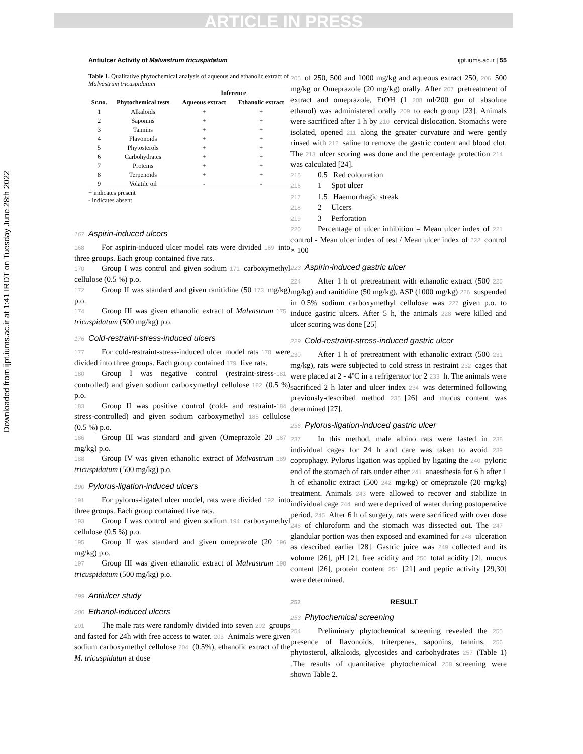ARTICLE IN PRESS
Downloaded from ijpt.iums.ac.ir at 1:41 IRDT on Tuesday June 28th 2022
Antiulcer Activity of Malvastrum tricuspidatum ijpt.iums.ac.ir | 55
Table 1. Qualitative phytochemical analysis of aqueous and ethanolic extract of Malvastrum tricuspidatum
| | | Inference | |
| --- | --- | --- | --- |
| Sr.no. | Phytochemical tests | Aqueous extract | Ethanolic extract |
| 1 | Alkaloids | + | + |
| 2 | Saponins | + | + |
| 3 | Tannins | + | + |
| 4 | Flavonoids | + | + |
| 5 | Phytosterols | + | + |
| 6 | Carbohydrates | + | + |
| 7 | Proteins | + | + |
| 8 | Terpenoids | + | + |
| 9 | Volatile oil | - | - |
+ indicates present
- indicates absent
167 Aspirin-induced ulcers
168 For aspirin-induced ulcer model rats were divided 169 into three groups. Each group contained five rats.
170 Group I was control and given sodium 171 carboxymethyl cellulose (0.5 %) p.o.
172 Group II was standard and given ranitidine (50 173 mg/kg) p.o.
174 Group III was given ethanolic extract of Malvastrum 175 tricuspidatum (500 mg/kg) p.o.
176 Cold-restraint-stress-induced ulcers
177 For cold-restraint-stress-induced ulcer model rats 178 were divided into three groups. Each group contained 179 five rats.
180 Group I was negative control (restraint-stress- 181 controlled) and given sodium carboxymethyl cellulose 182 (0.5 %) p.o.
183 Group II was positive control (cold- and restraint- 184 stress-controlled) and given sodium carboxymethyl 185 cellulose (0.5 %) p.o.
186 Group III was standard and given (Omeprazole 20 187 mg/kg) p.o.
188 Group IV was given ethanolic extract of Malvastrum 189 tricuspidatum (500 mg/kg) p.o.
190 Pylorus-ligation-induced ulcers
191 For pylorus-ligated ulcer model, rats were divided 192 into three groups. Each group contained five rats.
193 Group I was control and given sodium 194 carboxymethyl cellulose (0.5 %) p.o.
195 Group II was standard and given omeprazole (20 196 mg/kg) p.o.
197 Group III was given ethanolic extract of Malvastrum 198 tricuspidatum (500 mg/kg) p.o.
199 Antiulcer study
200 Ethanol-induced ulcers
201 The male rats were randomly divided into seven 202 groups and fasted for 24h with free access to water. 203 Animals were given sodium carboxymethyl cellulose 204 (0.5%), ethanolic extract of the M. tricuspidatun at dose
205 of 250, 500 and 1000 mg/kg and aqueous extract 250, 206 500 mg/kg or Omeprazole (20 mg/kg) orally. After 207 pretreatment of extract and omeprazole, EtOH (1 208 ml/200 gm of absolute ethanol) was administered orally 209 to each group [23]. Animals were sacrificed after 1 h by 210 cervical dislocation. Stomachs were isolated, opened 211 along the greater curvature and were gently rinsed with 212 saline to remove the gastric content and blood clot. The 213 ulcer scoring was done and the percentage protection 214 was calculated [24].
215 0.5 Red colouration
216 1 Spot ulcer
217 1.5 Haemorrhagic streak
218 2 Ulcers
219 3 Perforation
220 Percentage of ulcer inhibition = Mean ulcer index of 221 control - Mean ulcer index of test / Mean ulcer index of 222 control × 100
223 Aspirin-induced gastric ulcer
224 After 1 h of pretreatment with ethanolic extract (500 225 mg/kg) and ranitidine (50 mg/kg), ASP (1000 mg/kg) 226 suspended in 0.5% sodium carboxymethyl cellulose was 227 given p.o. to induce gastric ulcers. After 5 h, the animals 228 were killed and ulcer scoring was done [25]
229 Cold-restraint-stress-induced gastric ulcer
230 After 1 h of pretreatment with ethanolic extract (500 231 mg/kg), rats were subjected to cold stress in restraint 232 cages that were placed at 2 - 4ºC in a refrigerator for 2 233 h. The animals were sacrificed 2 h later and ulcer index 234 was determined following previously-described method 235 [26] and mucus content was determined [27].
236 Pylorus-ligation-induced gastric ulcer
237 In this method, male albino rats were fasted in 238 individual cages for 24 h and care was taken to avoid 239 coprophagy. Pylorus ligation was applied by ligating the 240 pyloric end of the stomach of rats under ether 241 anaesthesia for 6 h after 1 h of ethanolic extract (500 242 mg/kg) or omeprazole (20 mg/kg) treatment. Animals 243 were allowed to recover and stabilize in individual cage 244 and were deprived of water during postoperative period. 245 After 6 h of surgery, rats were sacrificed with over dose 246 of chloroform and the stomach was dissected out. The 247 glandular portion was then exposed and examined for 248 ulceration as described earlier [28]. Gastric juice was 249 collected and its volume [26], pH [2], free acidity and 250 total acidity [2], mucus content [26], protein content 251 [21] and peptic activity [29,30] were determined.
252 RESULT
253 Phytochemical screening
254 Preliminary phytochemical screening revealed the 255 presence of flavonoids, triterpenes, saponins, tannins, 256 phytosterol, alkaloids, glycosides and carbohydrates 257 (Table 1) .The results of quantitative phytochemical 258 screening were shown Table 2.